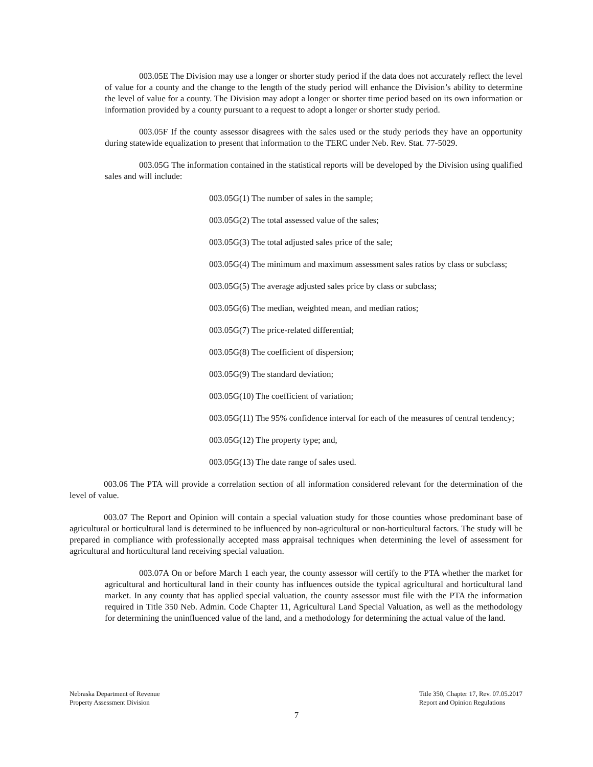003.05E The Division may use a longer or shorter study period if the data does not accurately reflect the level of value for a county and the change to the length of the study period will enhance the Division’s ability to determine the level of value for a county. The Division may adopt a longer or shorter time period based on its own information or information provided by a county pursuant to a request to adopt a longer or shorter study period.
003.05F If the county assessor disagrees with the sales used or the study periods they have an opportunity during statewide equalization to present that information to the TERC under Neb. Rev. Stat. 77-5029.
003.05G The information contained in the statistical reports will be developed by the Division using qualified sales and will include:
003.05G(1) The number of sales in the sample;
003.05G(2) The total assessed value of the sales;
003.05G(3) The total adjusted sales price of the sale;
003.05G(4) The minimum and maximum assessment sales ratios by class or subclass;
003.05G(5) The average adjusted sales price by class or subclass;
003.05G(6) The median, weighted mean, and median ratios;
003.05G(7) The price-related differential;
003.05G(8) The coefficient of dispersion;
003.05G(9) The standard deviation;
003.05G(10) The coefficient of variation;
003.05G(11) The 95% confidence interval for each of the measures of central tendency;
003.05G(12) The property type; and,
003.05G(13) The date range of sales used.
003.06 The PTA will provide a correlation section of all information considered relevant for the determination of the level of value.
003.07 The Report and Opinion will contain a special valuation study for those counties whose predominant base of agricultural or horticultural land is determined to be influenced by non-agricultural or non-horticultural factors. The study will be prepared in compliance with professionally accepted mass appraisal techniques when determining the level of assessment for agricultural and horticultural land receiving special valuation.
003.07A On or before March 1 each year, the county assessor will certify to the PTA whether the market for agricultural and horticultural land in their county has influences outside the typical agricultural and horticultural land market. In any county that has applied special valuation, the county assessor must file with the PTA the information required in Title 350 Neb. Admin. Code Chapter 11, Agricultural Land Special Valuation, as well as the methodology for determining the uninfluenced value of the land, and a methodology for determining the actual value of the land.
Nebraska Department of Revenue
Property Assessment Division
Title 350, Chapter 17, Rev. 07.05.2017
Report and Opinion Regulations
7